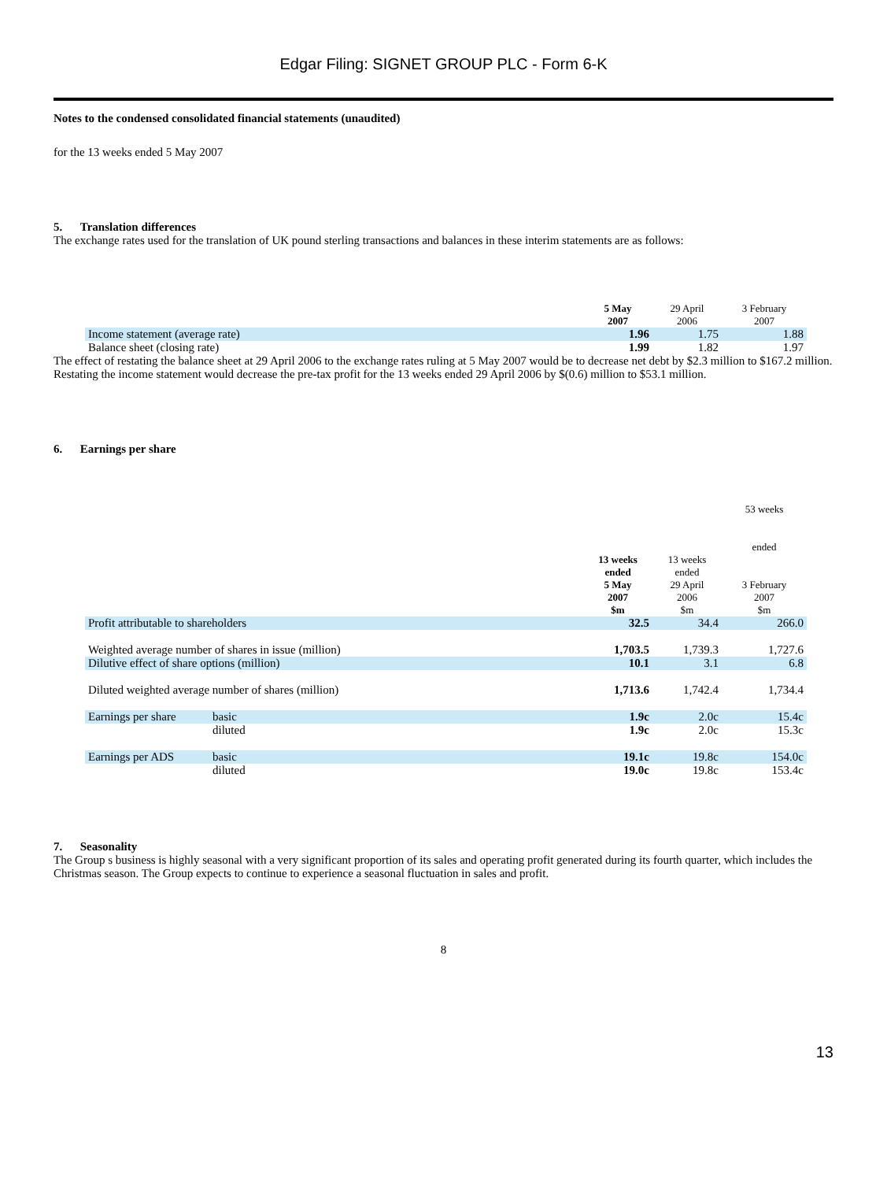Edgar Filing: SIGNET GROUP PLC - Form 6-K
Notes to the condensed consolidated financial statements (unaudited)
for the 13 weeks ended 5 May 2007
5. Translation differences
The exchange rates used for the translation of UK pound sterling transactions and balances in these interim statements are as follows:
| | 5 May 2007 | 29 April 2006 | 3 February 2007 |
| --- | --- | --- | --- |
| Income statement (average rate) | 1.96 | 1.75 | 1.88 |
| Balance sheet (closing rate) | 1.99 | 1.82 | 1.97 |
The effect of restating the balance sheet at 29 April 2006 to the exchange rates ruling at 5 May 2007 would be to decrease net debt by $2.3 million to $167.2 million. Restating the income statement would decrease the pre-tax profit for the 13 weeks ended 29 April 2006 by $(0.6) million to $53.1 million.
6. Earnings per share
| | | | | 53 weeks ended |
| --- | --- | --- | --- | --- |
| | | 13 weeks ended 5 May 2007 $m | 13 weeks ended 29 April 2006 $m | 3 February 2007 $m |
| Profit attributable to shareholders | | 32.5 | 34.4 | 266.0 |
| Weighted average number of shares in issue (million) | | 1,703.5 | 1,739.3 | 1,727.6 |
| Dilutive effect of share options (million) | | 10.1 | 3.1 | 6.8 |
| Diluted weighted average number of shares (million) | | 1,713.6 | 1,742.4 | 1,734.4 |
| Earnings per share | basic | 1.9c | 2.0c | 15.4c |
| | diluted | 1.9c | 2.0c | 15.3c |
| Earnings per ADS | basic | 19.1c | 19.8c | 154.0c |
| | diluted | 19.0c | 19.8c | 153.4c |
7. Seasonality
The Group s business is highly seasonal with a very significant proportion of its sales and operating profit generated during its fourth quarter, which includes the Christmas season. The Group expects to continue to experience a seasonal fluctuation in sales and profit.
8
13